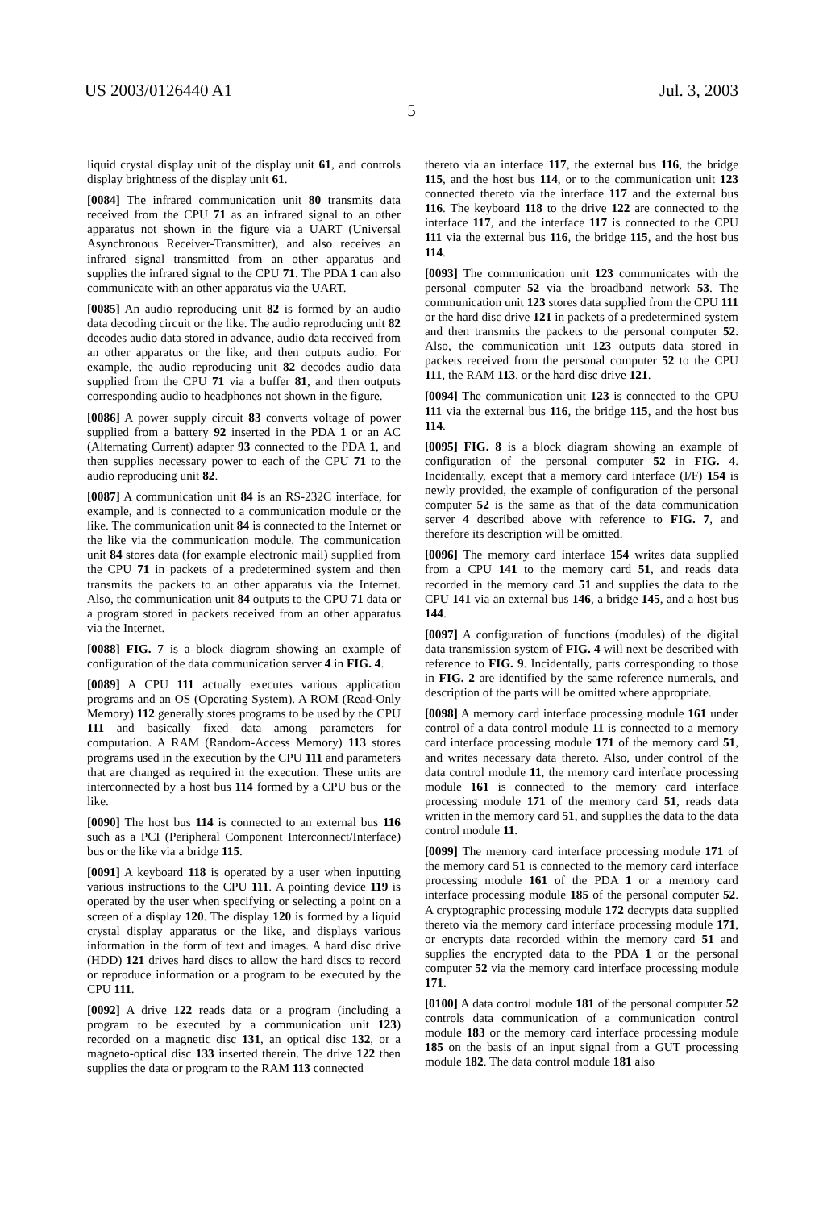US 2003/0126440 A1 Jul. 3, 2003
5
liquid crystal display unit of the display unit 61, and controls display brightness of the display unit 61.
[0084] The infrared communication unit 80 transmits data received from the CPU 71 as an infrared signal to an other apparatus not shown in the figure via a UART (Universal Asynchronous Receiver-Transmitter), and also receives an infrared signal transmitted from an other apparatus and supplies the infrared signal to the CPU 71. The PDA 1 can also communicate with an other apparatus via the UART.
[0085] An audio reproducing unit 82 is formed by an audio data decoding circuit or the like. The audio reproducing unit 82 decodes audio data stored in advance, audio data received from an other apparatus or the like, and then outputs audio. For example, the audio reproducing unit 82 decodes audio data supplied from the CPU 71 via a buffer 81, and then outputs corresponding audio to headphones not shown in the figure.
[0086] A power supply circuit 83 converts voltage of power supplied from a battery 92 inserted in the PDA 1 or an AC (Alternating Current) adapter 93 connected to the PDA 1, and then supplies necessary power to each of the CPU 71 to the audio reproducing unit 82.
[0087] A communication unit 84 is an RS-232C interface, for example, and is connected to a communication module or the like. The communication unit 84 is connected to the Internet or the like via the communication module. The communication unit 84 stores data (for example electronic mail) supplied from the CPU 71 in packets of a predetermined system and then transmits the packets to an other apparatus via the Internet. Also, the communication unit 84 outputs to the CPU 71 data or a program stored in packets received from an other apparatus via the Internet.
[0088] FIG. 7 is a block diagram showing an example of configuration of the data communication server 4 in FIG. 4.
[0089] A CPU 111 actually executes various application programs and an OS (Operating System). A ROM (Read-Only Memory) 112 generally stores programs to be used by the CPU 111 and basically fixed data among parameters for computation. A RAM (Random-Access Memory) 113 stores programs used in the execution by the CPU 111 and parameters that are changed as required in the execution. These units are interconnected by a host bus 114 formed by a CPU bus or the like.
[0090] The host bus 114 is connected to an external bus 116 such as a PCI (Peripheral Component Interconnect/Interface) bus or the like via a bridge 115.
[0091] A keyboard 118 is operated by a user when inputting various instructions to the CPU 111. A pointing device 119 is operated by the user when specifying or selecting a point on a screen of a display 120. The display 120 is formed by a liquid crystal display apparatus or the like, and displays various information in the form of text and images. A hard disc drive (HDD) 121 drives hard discs to allow the hard discs to record or reproduce information or a program to be executed by the CPU 111.
[0092] A drive 122 reads data or a program (including a program to be executed by a communication unit 123) recorded on a magnetic disc 131, an optical disc 132, or a magneto-optical disc 133 inserted therein. The drive 122 then supplies the data or program to the RAM 113 connected
thereto via an interface 117, the external bus 116, the bridge 115, and the host bus 114, or to the communication unit 123 connected thereto via the interface 117 and the external bus 116. The keyboard 118 to the drive 122 are connected to the interface 117, and the interface 117 is connected to the CPU 111 via the external bus 116, the bridge 115, and the host bus 114.
[0093] The communication unit 123 communicates with the personal computer 52 via the broadband network 53. The communication unit 123 stores data supplied from the CPU 111 or the hard disc drive 121 in packets of a predetermined system and then transmits the packets to the personal computer 52. Also, the communication unit 123 outputs data stored in packets received from the personal computer 52 to the CPU 111, the RAM 113, or the hard disc drive 121.
[0094] The communication unit 123 is connected to the CPU 111 via the external bus 116, the bridge 115, and the host bus 114.
[0095] FIG. 8 is a block diagram showing an example of configuration of the personal computer 52 in FIG. 4. Incidentally, except that a memory card interface (I/F) 154 is newly provided, the example of configuration of the personal computer 52 is the same as that of the data communication server 4 described above with reference to FIG. 7, and therefore its description will be omitted.
[0096] The memory card interface 154 writes data supplied from a CPU 141 to the memory card 51, and reads data recorded in the memory card 51 and supplies the data to the CPU 141 via an external bus 146, a bridge 145, and a host bus 144.
[0097] A configuration of functions (modules) of the digital data transmission system of FIG. 4 will next be described with reference to FIG. 9. Incidentally, parts corresponding to those in FIG. 2 are identified by the same reference numerals, and description of the parts will be omitted where appropriate.
[0098] A memory card interface processing module 161 under control of a data control module 11 is connected to a memory card interface processing module 171 of the memory card 51, and writes necessary data thereto. Also, under control of the data control module 11, the memory card interface processing module 161 is connected to the memory card interface processing module 171 of the memory card 51, reads data written in the memory card 51, and supplies the data to the data control module 11.
[0099] The memory card interface processing module 171 of the memory card 51 is connected to the memory card interface processing module 161 of the PDA 1 or a memory card interface processing module 185 of the personal computer 52. A cryptographic processing module 172 decrypts data supplied thereto via the memory card interface processing module 171, or encrypts data recorded within the memory card 51 and supplies the encrypted data to the PDA 1 or the personal computer 52 via the memory card interface processing module 171.
[0100] A data control module 181 of the personal computer 52 controls data communication of a communication control module 183 or the memory card interface processing module 185 on the basis of an input signal from a GUT processing module 182. The data control module 181 also